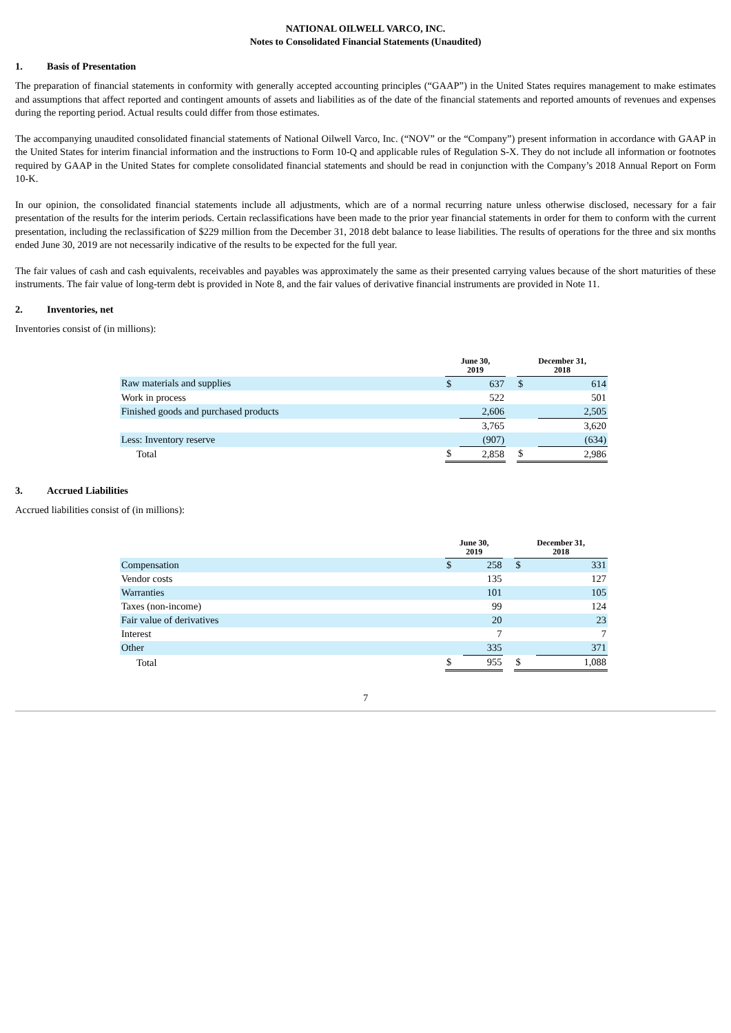NATIONAL OILWELL VARCO, INC.
Notes to Consolidated Financial Statements (Unaudited)
1. Basis of Presentation
The preparation of financial statements in conformity with generally accepted accounting principles (“GAAP”) in the United States requires management to make estimates and assumptions that affect reported and contingent amounts of assets and liabilities as of the date of the financial statements and reported amounts of revenues and expenses during the reporting period. Actual results could differ from those estimates.
The accompanying unaudited consolidated financial statements of National Oilwell Varco, Inc. (“NOV” or the “Company”) present information in accordance with GAAP in the United States for interim financial information and the instructions to Form 10-Q and applicable rules of Regulation S-X. They do not include all information or footnotes required by GAAP in the United States for complete consolidated financial statements and should be read in conjunction with the Company’s 2018 Annual Report on Form 10-K.
In our opinion, the consolidated financial statements include all adjustments, which are of a normal recurring nature unless otherwise disclosed, necessary for a fair presentation of the results for the interim periods. Certain reclassifications have been made to the prior year financial statements in order for them to conform with the current presentation, including the reclassification of $229 million from the December 31, 2018 debt balance to lease liabilities. The results of operations for the three and six months ended June 30, 2019 are not necessarily indicative of the results to be expected for the full year.
The fair values of cash and cash equivalents, receivables and payables was approximately the same as their presented carrying values because of the short maturities of these instruments. The fair value of long-term debt is provided in Note 8, and the fair values of derivative financial instruments are provided in Note 11.
2. Inventories, net
Inventories consist of (in millions):
| | June 30, 2019 | | | December 31, 2018 | |
| --- | --- | --- | --- | --- | --- |
| Raw materials and supplies | $ | 637 | | $ | 614 |
| Work in process | | 522 | | | 501 |
| Finished goods and purchased products | | 2,606 | | | 2,505 |
| | | 3,765 | | | 3,620 |
| Less: Inventory reserve | | (907) | | | (634) |
| Total | $ | 2,858 | | $ | 2,986 |
3. Accrued Liabilities
Accrued liabilities consist of (in millions):
| | June 30, 2019 | | | December 31, 2018 | |
| --- | --- | --- | --- | --- | --- |
| Compensation | $ | 258 | | $ | 331 |
| Vendor costs | | 135 | | | 127 |
| Warranties | | 101 | | | 105 |
| Taxes (non-income) | | 99 | | | 124 |
| Fair value of derivatives | | 20 | | | 23 |
| Interest | | 7 | | | 7 |
| Other | | 335 | | | 371 |
| Total | $ | 955 | | $ | 1,088 |
7